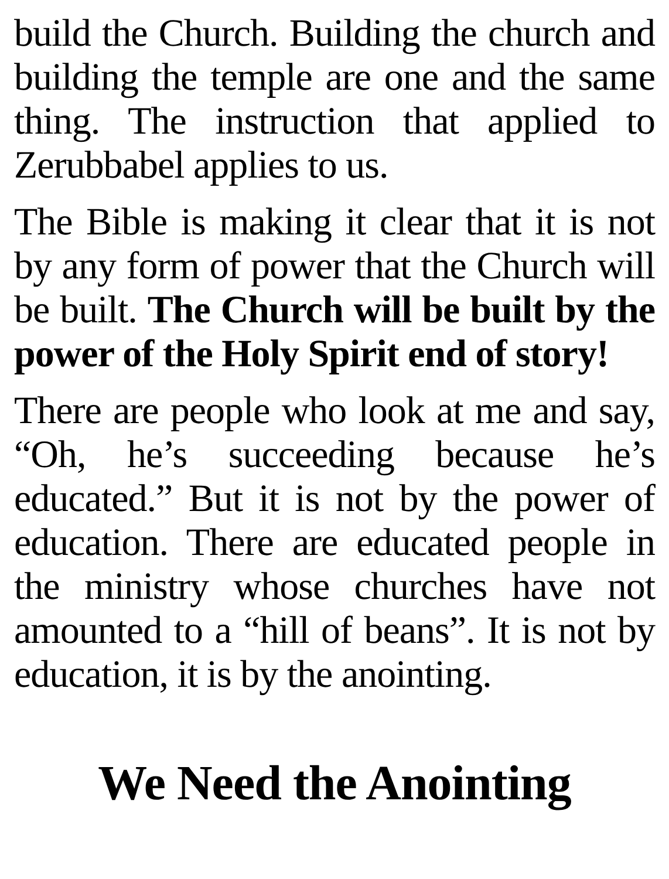build the Church. Building the church and building the temple are one and the same thing. The instruction that applied to Zerubbabel applies to us.
The Bible is making it clear that it is not by any form of power that the Church will be built. The Church will be built by the power of the Holy Spirit end of story!
There are people who look at me and say, “Oh, he’s succeeding because he’s educated.” But it is not by the power of education. There are educated people in the ministry whose churches have not amounted to a “hill of beans”. It is not by education, it is by the anointing.
We Need the Anointing